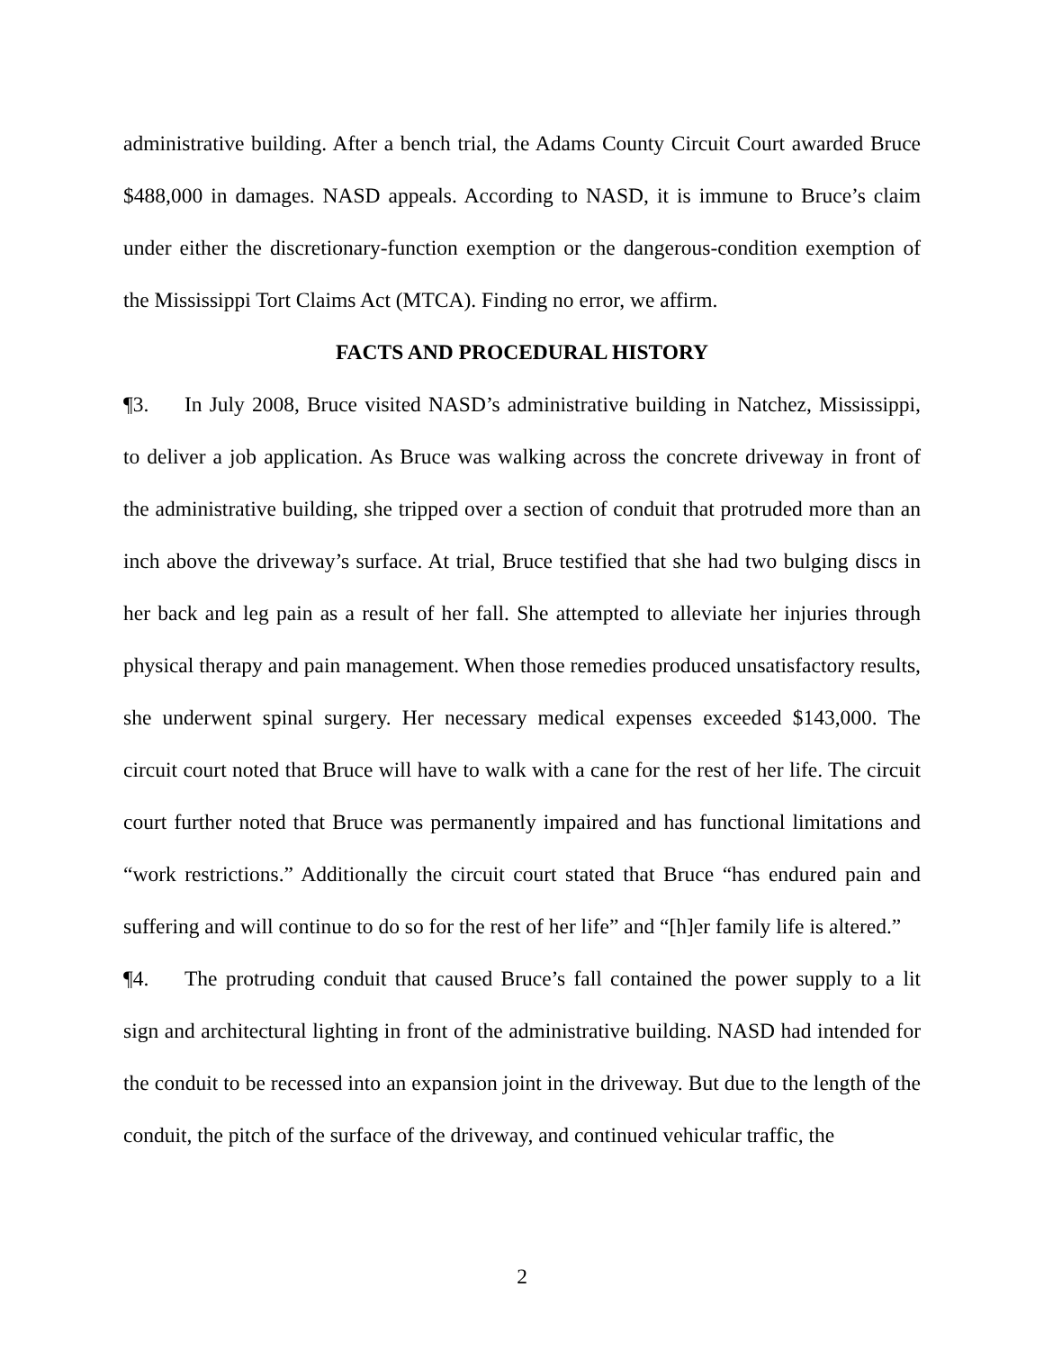administrative building. After a bench trial, the Adams County Circuit Court awarded Bruce $488,000 in damages. NASD appeals. According to NASD, it is immune to Bruce’s claim under either the discretionary-function exemption or the dangerous-condition exemption of the Mississippi Tort Claims Act (MTCA). Finding no error, we affirm.
FACTS AND PROCEDURAL HISTORY
¶3. In July 2008, Bruce visited NASD’s administrative building in Natchez, Mississippi, to deliver a job application. As Bruce was walking across the concrete driveway in front of the administrative building, she tripped over a section of conduit that protruded more than an inch above the driveway’s surface. At trial, Bruce testified that she had two bulging discs in her back and leg pain as a result of her fall. She attempted to alleviate her injuries through physical therapy and pain management. When those remedies produced unsatisfactory results, she underwent spinal surgery. Her necessary medical expenses exceeded $143,000. The circuit court noted that Bruce will have to walk with a cane for the rest of her life. The circuit court further noted that Bruce was permanently impaired and has functional limitations and “work restrictions.” Additionally the circuit court stated that Bruce “has endured pain and suffering and will continue to do so for the rest of her life” and “[h]er family life is altered.”
¶4. The protruding conduit that caused Bruce’s fall contained the power supply to a lit sign and architectural lighting in front of the administrative building. NASD had intended for the conduit to be recessed into an expansion joint in the driveway. But due to the length of the conduit, the pitch of the surface of the driveway, and continued vehicular traffic, the
2